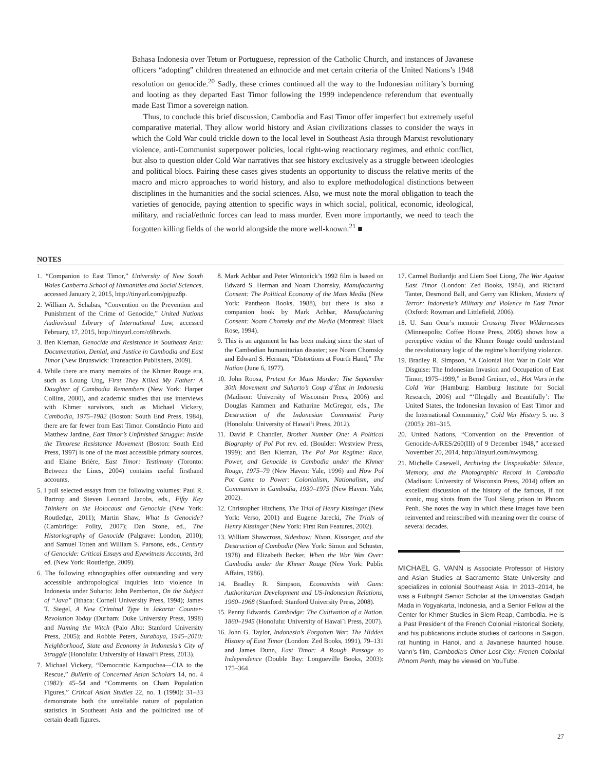Bahasa Indonesia over Tetum or Portuguese, repression of the Catholic Church, and instances of Javanese officers “adopting” children threatened an ethnocide and met certain criteria of the United Nations’s 1948 resolution on genocide.<sup>20</sup> Sadly, these crimes continued all the way to the Indonesian military’s burning and looting as they departed East Timor following the 1999 independence referendum that eventually made East Timor a sovereign nation.
Thus, to conclude this brief discussion, Cambodia and East Timor offer imperfect but extremely useful comparative material. They allow world history and Asian civilizations classes to consider the ways in which the Cold War could trickle down to the local level in Southeast Asia through Marxist revolutionary violence, anti-Communist superpower policies, local right-wing reactionary regimes, and ethnic conflict, but also to question older Cold War narratives that see history exclusively as a struggle between ideologies and political blocs. Pairing these cases gives students an opportunity to discuss the relative merits of the macro and micro approaches to world history, and also to explore methodological distinctions between disciplines in the humanities and the social sciences. Also, we must note the moral obligation to teach the varieties of genocide, paying attention to specific ways in which social, political, economic, ideological, military, and racial/ethnic forces can lead to mass murder. Even more importantly, we need to teach the forgotten killing fields of the world alongside the more well-known.<sup>21</sup> ■
NOTES
1. “Companion to East Timor,” University of New South Wales Canberra School of Humanities and Social Sciences, accessed January 2, 2015, http://tinyurl.com/pjpuz8p.
2. William A. Schabas, “Convention on the Prevention and Punishment of the Crime of Genocide,” United Nations Audiovisual Library of International Law, accessed February, 17, 2015, http://tinyurl.com/o9hrwds.
3. Ben Kiernan, Genocide and Resistance in Southeast Asia: Documentation, Denial, and Justice in Cambodia and East Timor (New Brunswick: Transaction Publishers, 2009).
4. While there are many memoirs of the Khmer Rouge era, such as Loung Ung, First They Killed My Father: A Daughter of Cambodia Remembers (New York: Harper Collins, 2000), and academic studies that use interviews with Khmer survivors, such as Michael Vickery, Cambodia, 1975–1982 (Boston: South End Press, 1984), there are far fewer from East Timor. Constâncio Pinto and Matthew Jardine, East Timor’s Unfinished Struggle: Inside the Timorese Resistance Movement (Boston: South End Press, 1997) is one of the most accessible primary sources, and Elaine Brière, East Timor: Testimony (Toronto: Between the Lines, 2004) contains useful firsthand accounts.
5. I pull selected essays from the following volumes: Paul R. Bartrop and Steven Leonard Jacobs, eds., Fifty Key Thinkers on the Holocaust and Genocide (New York: Routledge, 2011); Martin Shaw, What Is Genocide? (Cambridge: Polity, 2007); Dan Stone, ed., The Historiography of Genocide (Palgrave: London, 2010); and Samuel Totten and William S. Parsons, eds., Century of Genocide: Critical Essays and Eyewitness Accounts, 3rd ed. (New York: Routledge, 2009).
6. The following ethnographies offer outstanding and very accessible anthropological inquiries into violence in Indonesia under Suharto: John Pemberton, On the Subject of “Java” (Ithaca: Cornell University Press, 1994); James T. Siegel, A New Criminal Type in Jakarta: Counter-Revolution Today (Durham: Duke University Press, 1998) and Naming the Witch (Palo Alto: Stanford University Press, 2005); and Robbie Peters, Surabaya, 1945–2010: Neighborhood, State and Economy in Indonesia’s City of Struggle (Honolulu: University of Hawai‘i Press, 2013).
7. Michael Vickery, “Democratic Kampuchea—CIA to the Rescue,” Bulletin of Concerned Asian Scholars 14, no. 4 (1982): 45–54 and “Comments on Cham Population Figures,” Critical Asian Studies 22, no. 1 (1990): 31–33 demonstrate both the unreliable nature of population statistics in Southeast Asia and the politicized use of certain death figures.
8. Mark Achbar and Peter Wintonick’s 1992 film is based on Edward S. Herman and Noam Chomsky, Manufacturing Consent: The Political Economy of the Mass Media (New York: Pantheon Books, 1988), but there is also a companion book by Mark Achbar, Manufacturing Consent: Noam Chomsky and the Media (Montreal: Black Rose, 1994).
9. This is an argument he has been making since the start of the Cambodian humanitarian disaster; see Noam Chomsky and Edward S. Herman, “Distortions at Fourth Hand,” The Nation (June 6, 1977).
10. John Roosa, Pretext for Mass Murder: The September 30th Movement and Suharto’s Coup d’État in Indonesia (Madison: University of Wisconsin Press, 2006) and Douglas Kammen and Katharine McGregor, eds., The Destruction of the Indonesian Communist Party (Honolulu: University of Hawai‘i Press, 2012).
11. David P. Chandler, Brother Number One: A Political Biography of Pol Pot rev. ed. (Boulder: Westview Press, 1999); and Ben Kiernan, The Pol Pot Regime: Race, Power, and Genocide in Cambodia under the Khmer Rouge, 1975–79 (New Haven: Yale, 1996) and How Pol Pot Came to Power: Colonialism, Nationalism, and Communism in Cambodia, 1930–1975 (New Haven: Yale, 2002).
12. Christopher Hitchens, The Trial of Henry Kissinger (New York: Verso, 2001) and Eugene Jarecki, The Trials of Henry Kissinger (New York: First Run Features, 2002).
13. William Shawcross, Sideshow: Nixon, Kissinger, and the Destruction of Cambodia (New York: Simon and Schuster, 1978) and Elizabeth Becker, When the War Was Over: Cambodia under the Khmer Rouge (New York: Public Affairs, 1986).
14. Bradley R. Simpson, Economists with Guns: Authoritarian Development and US-Indonesian Relations, 1960–1968 (Stanford: Stanford University Press, 2008).
15. Penny Edwards, Cambodge: The Cultivation of a Nation, 1860–1945 (Honolulu: University of Hawai`i Press, 2007).
16. John G. Taylor, Indonesia’s Forgotten War: The Hidden History of East Timor (London: Zed Books, 1991), 79–131 and James Dunn, East Timor: A Rough Passage to Independence (Double Bay: Longueville Books, 2003): 175–364.
17. Carmel Budiardjo and Liem Soei Liong, The War Against East Timor (London: Zed Books, 1984), and Richard Tanter, Desmond Ball, and Gerry van Klinken, Masters of Terror: Indonesia’s Military and Violence in East Timor (Oxford: Rowman and Littlefield, 2006).
18. U. Sam Oeur’s memoir Crossing Three Wildernesses (Minneapolis: Coffee House Press, 2005) shows how a perceptive victim of the Khmer Rouge could understand the revolutionary logic of the regime’s horrifying violence.
19. Bradley R. Simpson, “A Colonial Hot War in Cold War Disguise: The Indonesian Invasion and Occupation of East Timor, 1975–1999,” in Bernd Greiner, ed., Hot Wars in the Cold War (Hamburg: Hamburg Institute for Social Research, 2006) and “‘Illegally and Beautifully’: The United States, the Indonesian Invasion of East Timor and the International Community,” Cold War History 5. no. 3 (2005): 281–315.
20. United Nations, “Convention on the Prevention of Genocide-A/RES/260(III) of 9 December 1948,” accessed November 20, 2014, http://tinyurl.com/nwymoxg.
21. Michelle Casewell, Archiving the Unspeakable: Silence, Memory, and the Photographic Record in Cambodia (Madison: University of Wisconsin Press, 2014) offers an excellent discussion of the history of the famous, if not iconic, mug shots from the Tuol Sleng prison in Phnom Penh. She notes the way in which these images have been reinvented and reinscribed with meaning over the course of several decades.
MICHAEL G. VANN is Associate Professor of History and Asian Studies at Sacramento State University and specializes in colonial Southeast Asia. In 2013–2014, he was a Fulbright Senior Scholar at the Universitas Gadjah Mada in Yogyakarta, Indonesia, and a Senior Fellow at the Center for Khmer Studies in Siem Reap, Cambodia. He is a Past President of the French Colonial Historical Society, and his publications include studies of cartoons in Saigon, rat hunting in Hanoi, and a Javanese haunted house. Vann’s film, Cambodia’s Other Lost City: French Colonial Phnom Penh, may be viewed on YouTube.
27